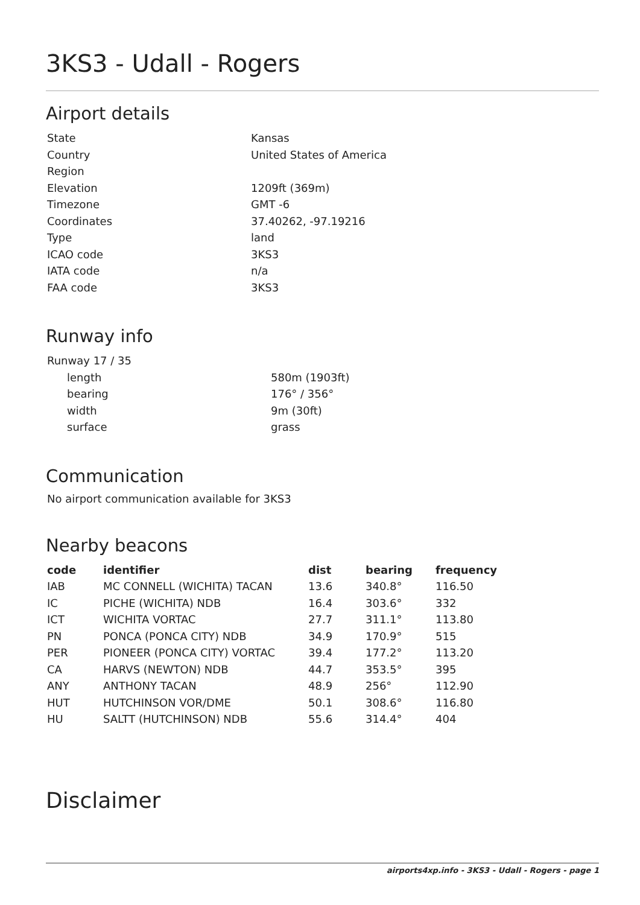3KS3 - Udall - Rogers
Airport details
| State | Kansas |
| Country | United States of America |
| Region | |
| Elevation | 1209ft (369m) |
| Timezone | GMT -6 |
| Coordinates | 37.40262, -97.19216 |
| Type | land |
| ICAO code | 3KS3 |
| IATA code | n/a |
| FAA code | 3KS3 |
Runway info
| Runway 17 / 35 | |
| length | 580m (1903ft) |
| bearing | 176° / 356° |
| width | 9m (30ft) |
| surface | grass |
Communication
No airport communication available for 3KS3
Nearby beacons
| code | identifier | dist | bearing | frequency |
| --- | --- | --- | --- | --- |
| IAB | MC CONNELL (WICHITA) TACAN | 13.6 | 340.8° | 116.50 |
| IC | PICHE (WICHITA) NDB | 16.4 | 303.6° | 332 |
| ICT | WICHITA VORTAC | 27.7 | 311.1° | 113.80 |
| PN | PONCA (PONCA CITY) NDB | 34.9 | 170.9° | 515 |
| PER | PIONEER (PONCA CITY) VORTAC | 39.4 | 177.2° | 113.20 |
| CA | HARVS (NEWTON) NDB | 44.7 | 353.5° | 395 |
| ANY | ANTHONY TACAN | 48.9 | 256° | 112.90 |
| HUT | HUTCHINSON VOR/DME | 50.1 | 308.6° | 116.80 |
| HU | SALTT (HUTCHINSON) NDB | 55.6 | 314.4° | 404 |
Disclaimer
airports4xp.info - 3KS3 - Udall - Rogers - page 1